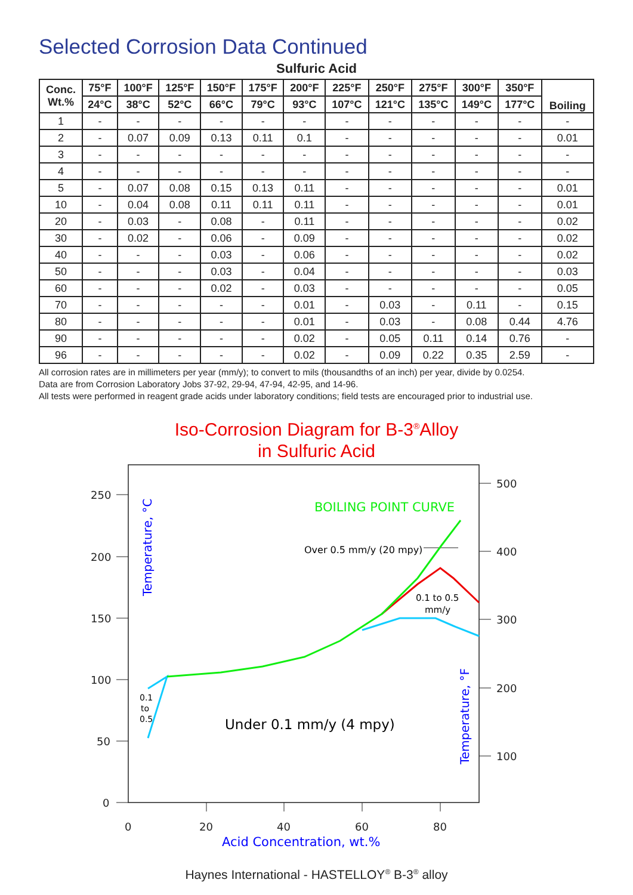Selected Corrosion Data Continued
Sulfuric Acid
| Conc. Wt.% | 75°F | 100°F | 125°F | 150°F | 175°F | 200°F | 225°F | 250°F | 275°F | 300°F | 350°F | Boiling |
| --- | --- | --- | --- | --- | --- | --- | --- | --- | --- | --- | --- | --- |
| | 24°C | 38°C | 52°C | 66°C | 79°C | 93°C | 107°C | 121°C | 135°C | 149°C | 177°C | |
| 1 | - | - | - | - | - | - | - | - | - | - | - | - |
| 2 | - | 0.07 | 0.09 | 0.13 | 0.11 | 0.1 | - | - | - | - | - | 0.01 |
| 3 | - | - | - | - | - | - | - | - | - | - | - | - |
| 4 | - | - | - | - | - | - | - | - | - | - | - | - |
| 5 | - | 0.07 | 0.08 | 0.15 | 0.13 | 0.11 | - | - | - | - | - | 0.01 |
| 10 | - | 0.04 | 0.08 | 0.11 | 0.11 | 0.11 | - | - | - | - | - | 0.01 |
| 20 | - | 0.03 | - | 0.08 | - | 0.11 | - | - | - | - | - | 0.02 |
| 30 | - | 0.02 | - | 0.06 | - | 0.09 | - | - | - | - | - | 0.02 |
| 40 | - | - | - | 0.03 | - | 0.06 | - | - | - | - | - | 0.02 |
| 50 | - | - | - | 0.03 | - | 0.04 | - | - | - | - | - | 0.03 |
| 60 | - | - | - | 0.02 | - | 0.03 | - | - | - | - | - | 0.05 |
| 70 | - | - | - | - | - | 0.01 | - | 0.03 | - | 0.11 | - | 0.15 |
| 80 | - | - | - | - | - | 0.01 | - | 0.03 | - | 0.08 | 0.44 | 4.76 |
| 90 | - | - | - | - | - | 0.02 | - | 0.05 | 0.11 | 0.14 | 0.76 | - |
| 96 | - | - | - | - | - | 0.02 | - | 0.09 | 0.22 | 0.35 | 2.59 | - |
All corrosion rates are in millimeters per year (mm/y); to convert to mils (thousandths of an inch) per year, divide by 0.0254.
Data are from Corrosion Laboratory Jobs 37-92, 29-94, 47-94, 42-95, and 14-96.
All tests were performed in reagent grade acids under laboratory conditions; field tests are encouraged prior to industrial use.
Iso-Corrosion Diagram for B-3<sup>®</sup>Alloy
in Sulfuric Acid
250
200
150
100
50
0
500
400
300
200
100
0
20
40
60
80
Acid Concentration, wt.%
Temperature, °C
Temperature, °F
BOILING POINT CURVE
Over 0.5 mm/y (20 mpy)
0.1 to 0.5
mm/y
0.1
to
0.5
Under 0.1 mm/y (4 mpy)
Haynes International - HASTELLOY<sup>®</sup> B-3<sup>®</sup> alloy